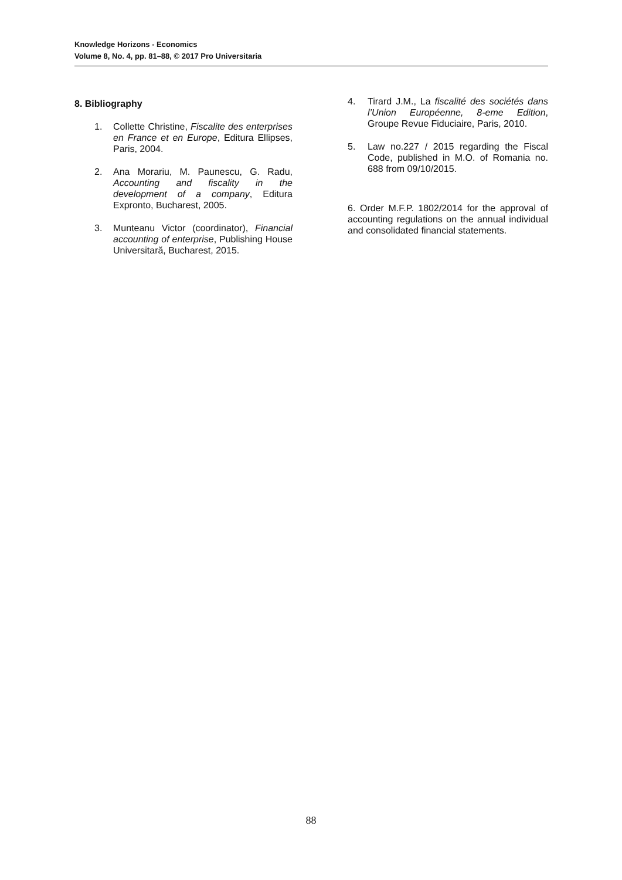Knowledge Horizons - Economics
Volume 8, No. 4, pp. 81–88, © 2017 Pro Universitaria
8. Bibliography
1. Collette Christine, Fiscalite des enterprises en France et en Europe, Editura Ellipses, Paris, 2004.
2. Ana Morariu, M. Paunescu, G. Radu, Accounting and fiscality in the development of a company, Editura Expronto, Bucharest, 2005.
3. Munteanu Victor (coordinator), Financial accounting of enterprise, Publishing House Universitară, Bucharest, 2015.
4. Tirard J.M., La fiscalité des sociétés dans l’Union Européenne, 8-eme Edition, Groupe Revue Fiduciaire, Paris, 2010.
5. Law no.227 / 2015 regarding the Fiscal Code, published in M.O. of Romania no. 688 from 09/10/2015.
6. Order M.F.P. 1802/2014 for the approval of accounting regulations on the annual individual and consolidated financial statements.
88